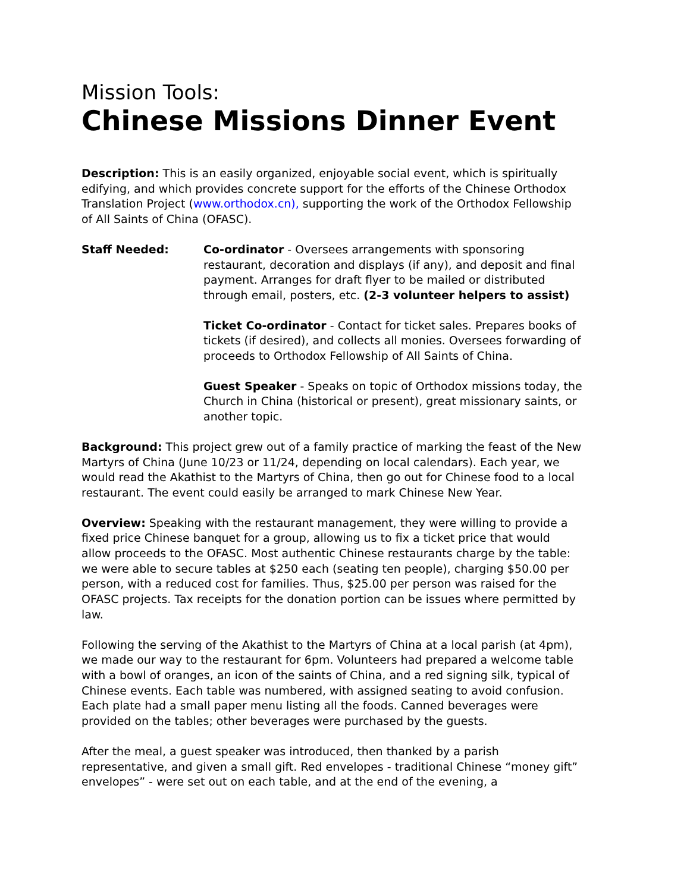Mission Tools:
Chinese Missions Dinner Event
Description: This is an easily organized, enjoyable social event, which is spiritually edifying, and which provides concrete support for the efforts of the Chinese Orthodox Translation Project (www.orthodox.cn), supporting the work of the Orthodox Fellowship of All Saints of China (OFASC).
Staff Needed: Co-ordinator - Oversees arrangements with sponsoring restaurant, decoration and displays (if any), and deposit and final payment. Arranges for draft flyer to be mailed or distributed through email, posters, etc. (2-3 volunteer helpers to assist)
Ticket Co-ordinator - Contact for ticket sales. Prepares books of tickets (if desired), and collects all monies. Oversees forwarding of proceeds to Orthodox Fellowship of All Saints of China.
Guest Speaker - Speaks on topic of Orthodox missions today, the Church in China (historical or present), great missionary saints, or another topic.
Background: This project grew out of a family practice of marking the feast of the New Martyrs of China (June 10/23 or 11/24, depending on local calendars). Each year, we would read the Akathist to the Martyrs of China, then go out for Chinese food to a local restaurant. The event could easily be arranged to mark Chinese New Year.
Overview: Speaking with the restaurant management, they were willing to provide a fixed price Chinese banquet for a group, allowing us to fix a ticket price that would allow proceeds to the OFASC. Most authentic Chinese restaurants charge by the table: we were able to secure tables at $250 each (seating ten people), charging $50.00 per person, with a reduced cost for families. Thus, $25.00 per person was raised for the OFASC projects. Tax receipts for the donation portion can be issues where permitted by law.
Following the serving of the Akathist to the Martyrs of China at a local parish (at 4pm), we made our way to the restaurant for 6pm. Volunteers had prepared a welcome table with a bowl of oranges, an icon of the saints of China, and a red signing silk, typical of Chinese events. Each table was numbered, with assigned seating to avoid confusion. Each plate had a small paper menu listing all the foods. Canned beverages were provided on the tables; other beverages were purchased by the guests.
After the meal, a guest speaker was introduced, then thanked by a parish representative, and given a small gift. Red envelopes - traditional Chinese “money gift” envelopes” - were set out on each table, and at the end of the evening, a